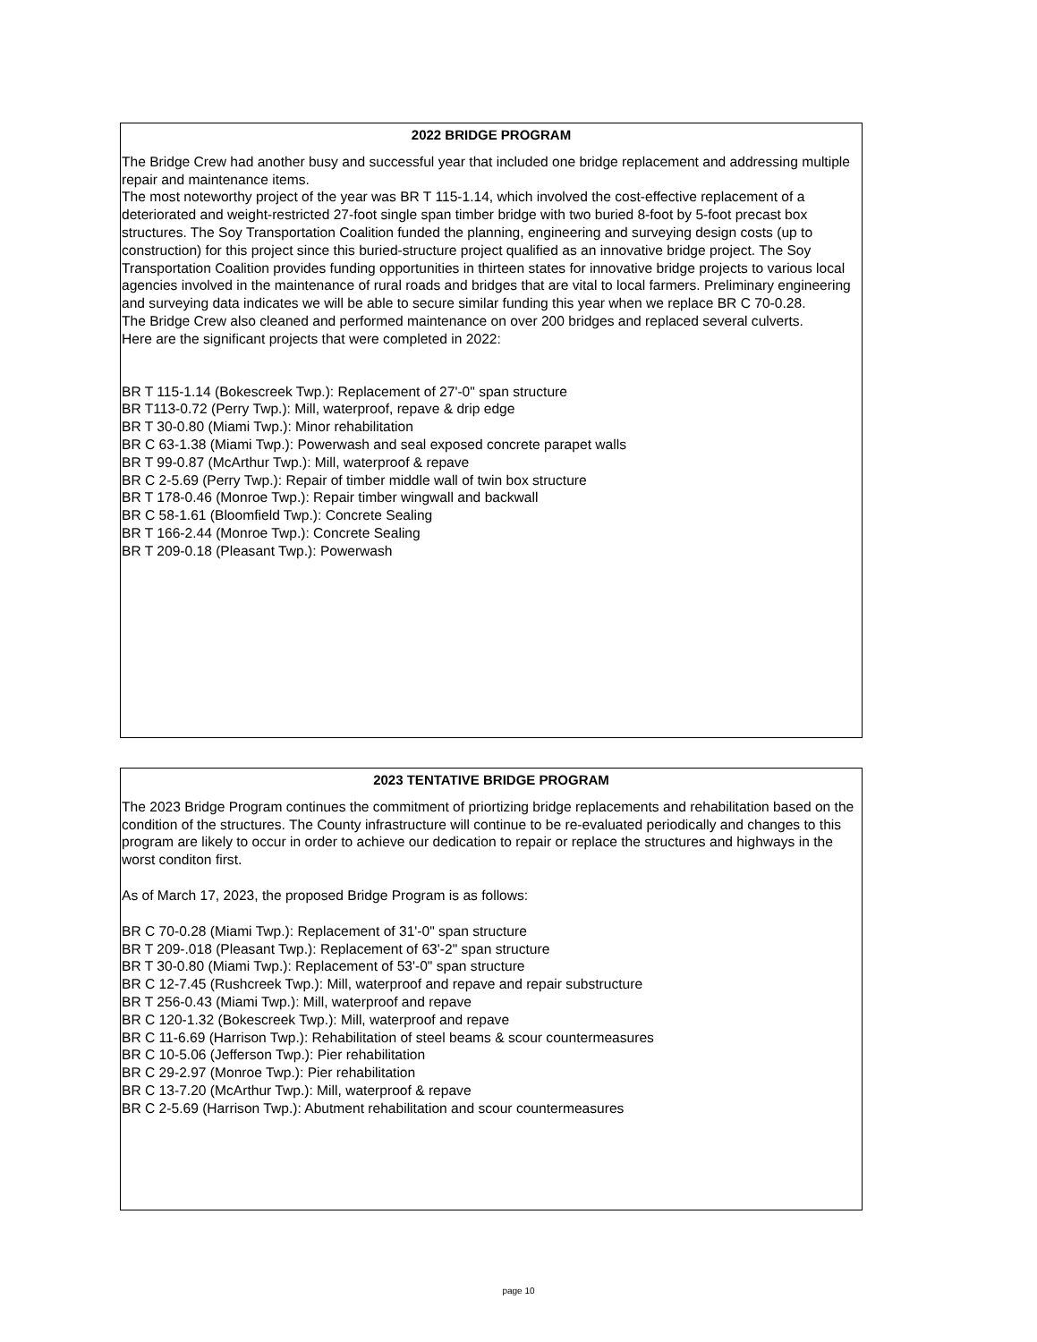2022 BRIDGE PROGRAM
The Bridge Crew had another busy and successful year that included one bridge replacement and addressing multiple repair and maintenance items.
The most noteworthy project of the year was BR T 115-1.14, which involved the cost-effective replacement of a deteriorated and weight-restricted 27-foot single span timber bridge with two buried 8-foot by 5-foot precast box structures. The Soy Transportation Coalition funded the planning, engineering and surveying design costs (up to construction) for this project since this buried-structure project qualified as an innovative bridge project. The Soy Transportation Coalition provides funding opportunities in thirteen states for innovative bridge projects to various local agencies involved in the maintenance of rural roads and bridges that are vital to local farmers. Preliminary engineering and surveying data indicates we will be able to secure similar funding this year when we replace BR C 70-0.28.
The Bridge Crew also cleaned and performed maintenance on over 200 bridges and replaced several culverts.
Here are the significant projects that were completed in 2022:
BR T 115-1.14 (Bokescreek Twp.): Replacement of 27'-0" span structure
BR T113-0.72 (Perry Twp.): Mill, waterproof, repave & drip edge
BR T 30-0.80 (Miami Twp.): Minor rehabilitation
BR C 63-1.38 (Miami Twp.): Powerwash and seal exposed concrete parapet walls
BR T 99-0.87 (McArthur Twp.): Mill, waterproof & repave
BR C 2-5.69 (Perry Twp.): Repair of timber middle wall of twin box structure
BR T 178-0.46 (Monroe Twp.): Repair timber wingwall and backwall
BR C 58-1.61 (Bloomfield Twp.): Concrete Sealing
BR T 166-2.44 (Monroe Twp.): Concrete Sealing
BR T 209-0.18 (Pleasant Twp.): Powerwash
2023 TENTATIVE BRIDGE PROGRAM
The 2023 Bridge Program continues the commitment of priortizing bridge replacements and rehabilitation based on the condition of the structures. The County infrastructure will continue to be re-evaluated periodically and changes to this program are likely to occur in order to achieve our dedication to repair or replace the structures and highways in the worst conditon first.
As of March 17, 2023, the proposed Bridge Program is as follows:
BR C 70-0.28 (Miami Twp.): Replacement of 31'-0" span structure
BR T 209-.018 (Pleasant Twp.): Replacement of 63'-2" span structure
BR T 30-0.80 (Miami Twp.): Replacement of 53'-0" span structure
BR C 12-7.45 (Rushcreek Twp.): Mill, waterproof and repave and repair substructure
BR T 256-0.43 (Miami Twp.): Mill, waterproof and repave
BR C 120-1.32 (Bokescreek Twp.): Mill, waterproof and repave
BR C 11-6.69 (Harrison Twp.): Rehabilitation of steel beams & scour countermeasures
BR C 10-5.06 (Jefferson Twp.): Pier rehabilitation
BR C 29-2.97 (Monroe Twp.): Pier rehabilitation
BR C 13-7.20 (McArthur Twp.): Mill, waterproof & repave
BR C 2-5.69 (Harrison Twp.): Abutment rehabilitation and scour countermeasures
page 10